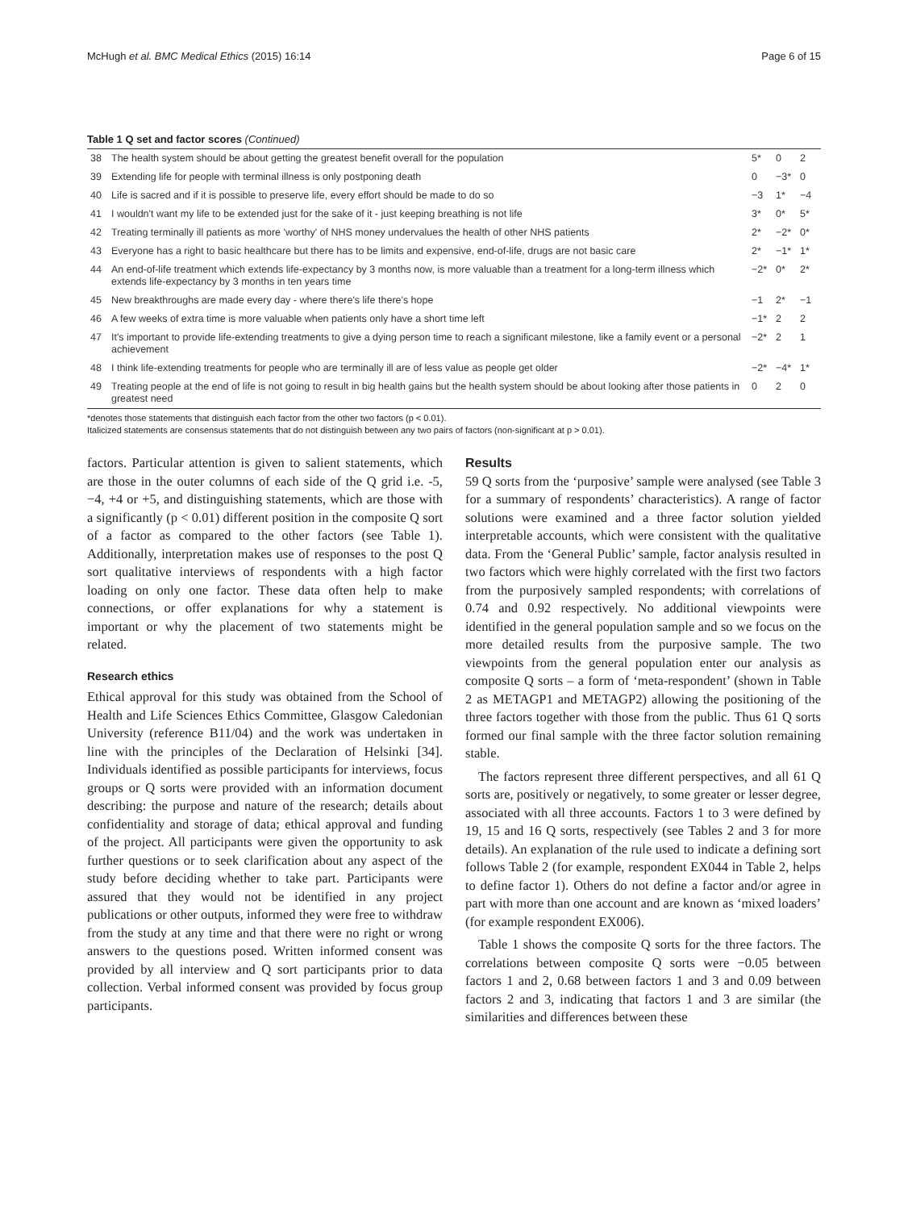McHugh et al. BMC Medical Ethics (2015) 16:14 Page 6 of 15
Table 1 Q set and factor scores (Continued)
| 38 | The health system should be about getting the greatest benefit overall for the population | 5* | 0 | 2 |
| 39 | Extending life for people with terminal illness is only postponing death | 0 | −3* | 0 |
| 40 | Life is sacred and if it is possible to preserve life, every effort should be made to do so | −3 | 1* | −4 |
| 41 | I wouldn't want my life to be extended just for the sake of it - just keeping breathing is not life | 3* | 0* | 5* |
| 42 | Treating terminally ill patients as more 'worthy' of NHS money undervalues the health of other NHS patients | 2* | −2* | 0* |
| 43 | Everyone has a right to basic healthcare but there has to be limits and expensive, end-of-life, drugs are not basic care | 2* | −1* | 1* |
| 44 | An end-of-life treatment which extends life-expectancy by 3 months now, is more valuable than a treatment for a long-term illness which extends life-expectancy by 3 months in ten years time | −2* | 0* | 2* |
| 45 | New breakthroughs are made every day - where there's life there's hope | −1 | 2* | −1 |
| 46 | A few weeks of extra time is more valuable when patients only have a short time left | −1* | 2 | 2 |
| 47 | It's important to provide life-extending treatments to give a dying person time to reach a significant milestone, like a family event or a personal achievement | −2* | 2 | 1 |
| 48 | I think life-extending treatments for people who are terminally ill are of less value as people get older | −2* | −4* | 1* |
| 49 | Treating people at the end of life is not going to result in big health gains but the health system should be about looking after those patients in greatest need | 0 | 2 | 0 |
*denotes those statements that distinguish each factor from the other two factors (p < 0.01).
Italicized statements are consensus statements that do not distinguish between any two pairs of factors (non-significant at p > 0.01).
factors. Particular attention is given to salient statements, which are those in the outer columns of each side of the Q grid i.e. -5, −4, +4 or +5, and distinguishing statements, which are those with a significantly (p < 0.01) different position in the composite Q sort of a factor as compared to the other factors (see Table 1). Additionally, interpretation makes use of responses to the post Q sort qualitative interviews of respondents with a high factor loading on only one factor. These data often help to make connections, or offer explanations for why a statement is important or why the placement of two statements might be related.
Research ethics
Ethical approval for this study was obtained from the School of Health and Life Sciences Ethics Committee, Glasgow Caledonian University (reference B11/04) and the work was undertaken in line with the principles of the Declaration of Helsinki [34]. Individuals identified as possible participants for interviews, focus groups or Q sorts were provided with an information document describing: the purpose and nature of the research; details about confidentiality and storage of data; ethical approval and funding of the project. All participants were given the opportunity to ask further questions or to seek clarification about any aspect of the study before deciding whether to take part. Participants were assured that they would not be identified in any project publications or other outputs, informed they were free to withdraw from the study at any time and that there were no right or wrong answers to the questions posed. Written informed consent was provided by all interview and Q sort participants prior to data collection. Verbal informed consent was provided by focus group participants.
Results
59 Q sorts from the ‘purposive’ sample were analysed (see Table 3 for a summary of respondents’ characteristics). A range of factor solutions were examined and a three factor solution yielded interpretable accounts, which were consistent with the qualitative data. From the ‘General Public’ sample, factor analysis resulted in two factors which were highly correlated with the first two factors from the purposively sampled respondents; with correlations of 0.74 and 0.92 respectively. No additional viewpoints were identified in the general population sample and so we focus on the more detailed results from the purposive sample. The two viewpoints from the general population enter our analysis as composite Q sorts – a form of ‘meta-respondent’ (shown in Table 2 as METAGP1 and METAGP2) allowing the positioning of the three factors together with those from the public. Thus 61 Q sorts formed our final sample with the three factor solution remaining stable.
The factors represent three different perspectives, and all 61 Q sorts are, positively or negatively, to some greater or lesser degree, associated with all three accounts. Factors 1 to 3 were defined by 19, 15 and 16 Q sorts, respectively (see Tables 2 and 3 for more details). An explanation of the rule used to indicate a defining sort follows Table 2 (for example, respondent EX044 in Table 2, helps to define factor 1). Others do not define a factor and/or agree in part with more than one account and are known as ‘mixed loaders’ (for example respondent EX006).
Table 1 shows the composite Q sorts for the three factors. The correlations between composite Q sorts were −0.05 between factors 1 and 2, 0.68 between factors 1 and 3 and 0.09 between factors 2 and 3, indicating that factors 1 and 3 are similar (the similarities and differences between these